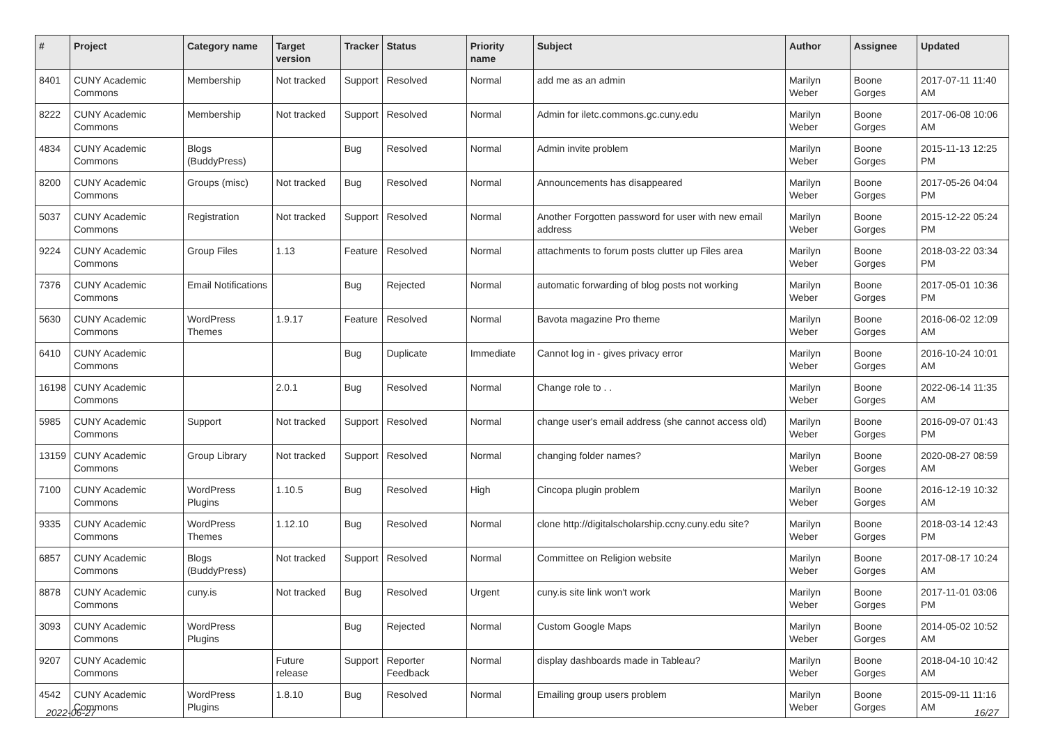| # | Project | Category name | Target version | Tracker | Status | Priority name | Subject | Author | Assignee | Updated |
| --- | --- | --- | --- | --- | --- | --- | --- | --- | --- | --- |
| 8401 | CUNY Academic Commons | Membership | Not tracked | Support | Resolved | Normal | add me as an admin | Marilyn Weber | Boone Gorges | 2017-07-11 11:40 AM |
| 8222 | CUNY Academic Commons | Membership | Not tracked | Support | Resolved | Normal | Admin for iletc.commons.gc.cuny.edu | Marilyn Weber | Boone Gorges | 2017-06-08 10:06 AM |
| 4834 | CUNY Academic Commons | Blogs (BuddyPress) | | Bug | Resolved | Normal | Admin invite problem | Marilyn Weber | Boone Gorges | 2015-11-13 12:25 PM |
| 8200 | CUNY Academic Commons | Groups (misc) | Not tracked | Bug | Resolved | Normal | Announcements has disappeared | Marilyn Weber | Boone Gorges | 2017-05-26 04:04 PM |
| 5037 | CUNY Academic Commons | Registration | Not tracked | Support | Resolved | Normal | Another Forgotten password for user with new email address | Marilyn Weber | Boone Gorges | 2015-12-22 05:24 PM |
| 9224 | CUNY Academic Commons | Group Files | 1.13 | Feature | Resolved | Normal | attachments to forum posts clutter up Files area | Marilyn Weber | Boone Gorges | 2018-03-22 03:34 PM |
| 7376 | CUNY Academic Commons | Email Notifications | | Bug | Rejected | Normal | automatic forwarding of blog posts not working | Marilyn Weber | Boone Gorges | 2017-05-01 10:36 PM |
| 5630 | CUNY Academic Commons | WordPress Themes | 1.9.17 | Feature | Resolved | Normal | Bavota magazine Pro theme | Marilyn Weber | Boone Gorges | 2016-06-02 12:09 AM |
| 6410 | CUNY Academic Commons | | | Bug | Duplicate | Immediate | Cannot log in - gives privacy error | Marilyn Weber | Boone Gorges | 2016-10-24 10:01 AM |
| 16198 | CUNY Academic Commons | | 2.0.1 | Bug | Resolved | Normal | Change role to . . | Marilyn Weber | Boone Gorges | 2022-06-14 11:35 AM |
| 5985 | CUNY Academic Commons | Support | Not tracked | Support | Resolved | Normal | change user's email address (she cannot access old) | Marilyn Weber | Boone Gorges | 2016-09-07 01:43 PM |
| 13159 | CUNY Academic Commons | Group Library | Not tracked | Support | Resolved | Normal | changing folder names? | Marilyn Weber | Boone Gorges | 2020-08-27 08:59 AM |
| 7100 | CUNY Academic Commons | WordPress Plugins | 1.10.5 | Bug | Resolved | High | Cincopa plugin problem | Marilyn Weber | Boone Gorges | 2016-12-19 10:32 AM |
| 9335 | CUNY Academic Commons | WordPress Themes | 1.12.10 | Bug | Resolved | Normal | clone http://digitalscholarship.ccny.cuny.edu site? | Marilyn Weber | Boone Gorges | 2018-03-14 12:43 PM |
| 6857 | CUNY Academic Commons | Blogs (BuddyPress) | Not tracked | Support | Resolved | Normal | Committee on Religion website | Marilyn Weber | Boone Gorges | 2017-08-17 10:24 AM |
| 8878 | CUNY Academic Commons | cuny.is | Not tracked | Bug | Resolved | Urgent | cuny.is site link won't work | Marilyn Weber | Boone Gorges | 2017-11-01 03:06 PM |
| 3093 | CUNY Academic Commons | WordPress Plugins | | Bug | Rejected | Normal | Custom Google Maps | Marilyn Weber | Boone Gorges | 2014-05-02 10:52 AM |
| 9207 | CUNY Academic Commons | | Future release | Support | Reporter Feedback | Normal | display dashboards made in Tableau? | Marilyn Weber | Boone Gorges | 2018-04-10 10:42 AM |
| 4542 | CUNY Academic Commons | WordPress Plugins | 1.8.10 | Bug | Resolved | Normal | Emailing group users problem | Marilyn Weber | Boone Gorges | 2015-09-11 11:16 AM |
2022-06-27 16/27